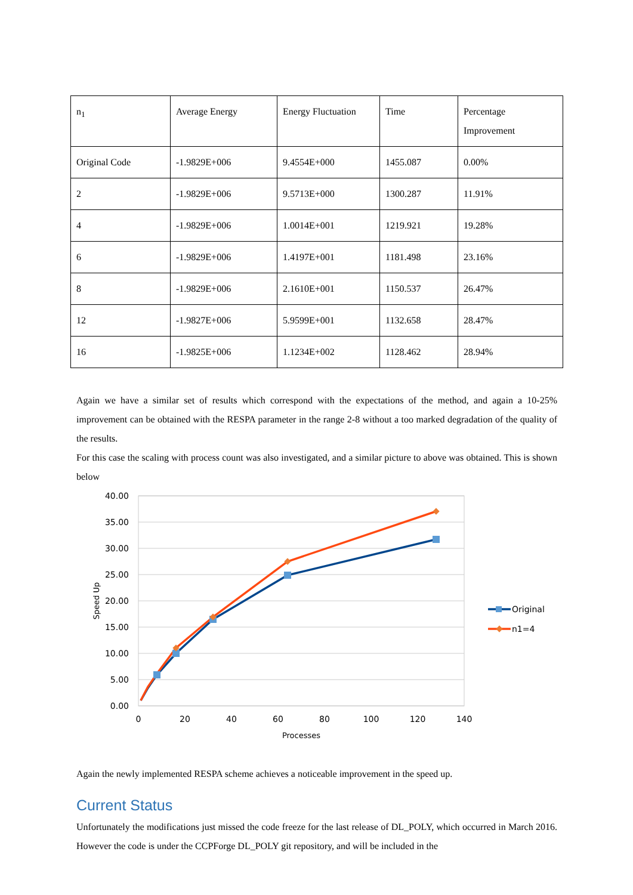| n<sub>1</sub> | Average Energy | Energy Fluctuation | Time | Percentage Improvement |
| Original Code | -1.9829E+006 | 9.4554E+000 | 1455.087 | 0.00% |
| 2 | -1.9829E+006 | 9.5713E+000 | 1300.287 | 11.91% |
| 4 | -1.9829E+006 | 1.0014E+001 | 1219.921 | 19.28% |
| 6 | -1.9829E+006 | 1.4197E+001 | 1181.498 | 23.16% |
| 8 | -1.9829E+006 | 2.1610E+001 | 1150.537 | 26.47% |
| 12 | -1.9827E+006 | 5.9599E+001 | 1132.658 | 28.47% |
| 16 | -1.9825E+006 | 1.1234E+002 | 1128.462 | 28.94% |
Again we have a similar set of results which correspond with the expectations of the method, and again a 10-25% improvement can be obtained with the RESPA parameter in the range 2-8 without a too marked degradation of the quality of the results.
For this case the scaling with process count was also investigated, and a similar picture to above was obtained. This is shown below
40.00
35.00
30.00
25.00
20.00
15.00
10.00
5.00
0.00
0
20
40
60
80
100
120
140
Processes
Speed Up
Original
n1=4
Again the newly implemented RESPA scheme achieves a noticeable improvement in the speed up.
Current Status
Unfortunately the modifications just missed the code freeze for the last release of DL_POLY, which occurred in March 2016. However the code is under the CCPForge DL_POLY git repository, and will be included in the